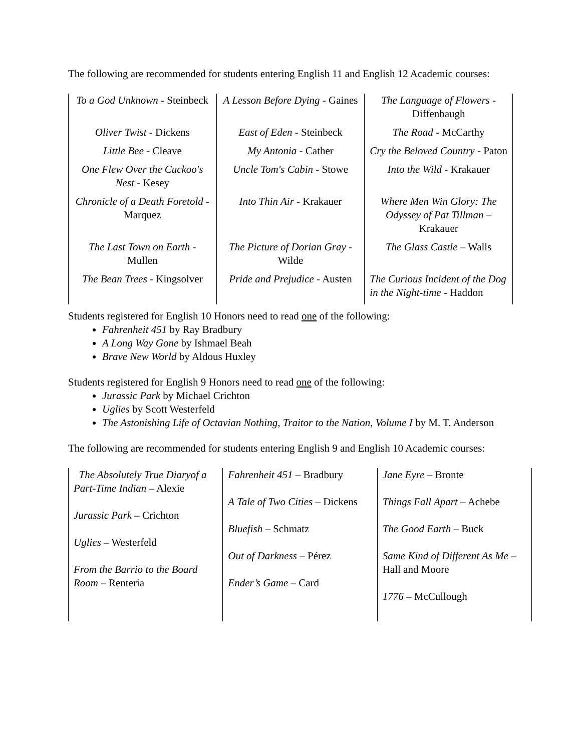The following are recommended for students entering English 11 and English 12 Academic courses:
| To a God Unknown - Steinbeck | A Lesson Before Dying - Gaines | The Language of Flowers - Diffenbaugh |
| Oliver Twist - Dickens | East of Eden - Steinbeck | The Road - McCarthy |
| Little Bee - Cleave | My Antonia - Cather | Cry the Beloved Country - Paton |
| One Flew Over the Cuckoo's Nest - Kesey | Uncle Tom's Cabin - Stowe | Into the Wild - Krakauer |
| Chronicle of a Death Foretold - Marquez | Into Thin Air - Krakauer | Where Men Win Glory: The Odyssey of Pat Tillman – Krakauer |
| The Last Town on Earth - Mullen | The Picture of Dorian Gray - Wilde | The Glass Castle – Walls |
| The Bean Trees - Kingsolver | Pride and Prejudice - Austen | The Curious Incident of the Dog in the Night-time - Haddon |
Students registered for English 10 Honors need to read one of the following:
Fahrenheit 451 by Ray Bradbury
A Long Way Gone by Ishmael Beah
Brave New World by Aldous Huxley
Students registered for English 9 Honors need to read one of the following:
Jurassic Park by Michael Crichton
Uglies by Scott Westerfeld
The Astonishing Life of Octavian Nothing, Traitor to the Nation, Volume I by M. T. Anderson
The following are recommended for students entering English 9 and English 10 Academic courses:
| The Absolutely True Diaryof a Part-Time Indian – Alexie Jurassic Park – Crichton Uglies – Westerfeld From the Barrio to the Board Room – Renteria | Fahrenheit 451 – Bradbury A Tale of Two Cities – Dickens Bluefish – Schmatz Out of Darkness – Pérez Ender’s Game – Card | Jane Eyre – Bronte Things Fall Apart – Achebe The Good Earth – Buck Same Kind of Different As Me – Hall and Moore 1776 – McCullough |